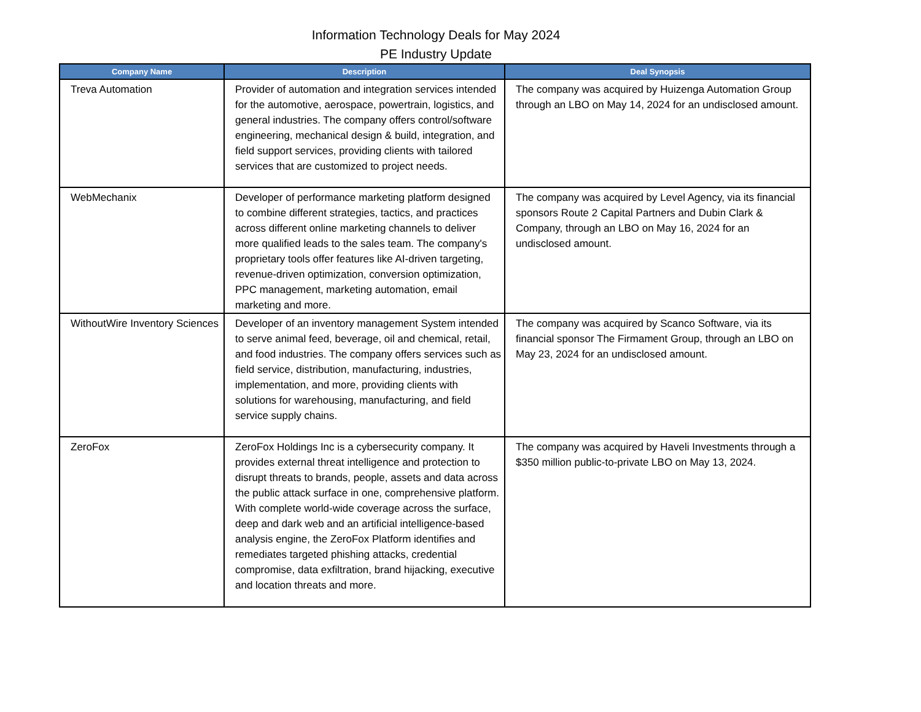Information Technology Deals for May 2024
PE Industry Update
| Company Name | Description | Deal Synopsis |
| --- | --- | --- |
| Treva Automation | Provider of automation and integration services intended for the automotive, aerospace, powertrain, logistics, and general industries. The company offers control/software engineering, mechanical design & build, integration, and field support services, providing clients with tailored services that are customized to project needs. | The company was acquired by Huizenga Automation Group through an LBO on May 14, 2024 for an undisclosed amount. |
| WebMechanix | Developer of performance marketing platform designed to combine different strategies, tactics, and practices across different online marketing channels to deliver more qualified leads to the sales team. The company's proprietary tools offer features like AI-driven targeting, revenue-driven optimization, conversion optimization, PPC management, marketing automation, email marketing and more. | The company was acquired by Level Agency, via its financial sponsors Route 2 Capital Partners and Dubin Clark & Company, through an LBO on May 16, 2024 for an undisclosed amount. |
| WithoutWire Inventory Sciences | Developer of an inventory management System intended to serve animal feed, beverage, oil and chemical, retail, and food industries. The company offers services such as field service, distribution, manufacturing, industries, implementation, and more, providing clients with solutions for warehousing, manufacturing, and field service supply chains. | The company was acquired by Scanco Software, via its financial sponsor The Firmament Group, through an LBO on May 23, 2024 for an undisclosed amount. |
| ZeroFox | ZeroFox Holdings Inc is a cybersecurity company. It provides external threat intelligence and protection to disrupt threats to brands, people, assets and data across the public attack surface in one, comprehensive platform. With complete world-wide coverage across the surface, deep and dark web and an artificial intelligence-based analysis engine, the ZeroFox Platform identifies and remediates targeted phishing attacks, credential compromise, data exfiltration, brand hijacking, executive and location threats and more. | The company was acquired by Haveli Investments through a $350 million public-to-private LBO on May 13, 2024. |